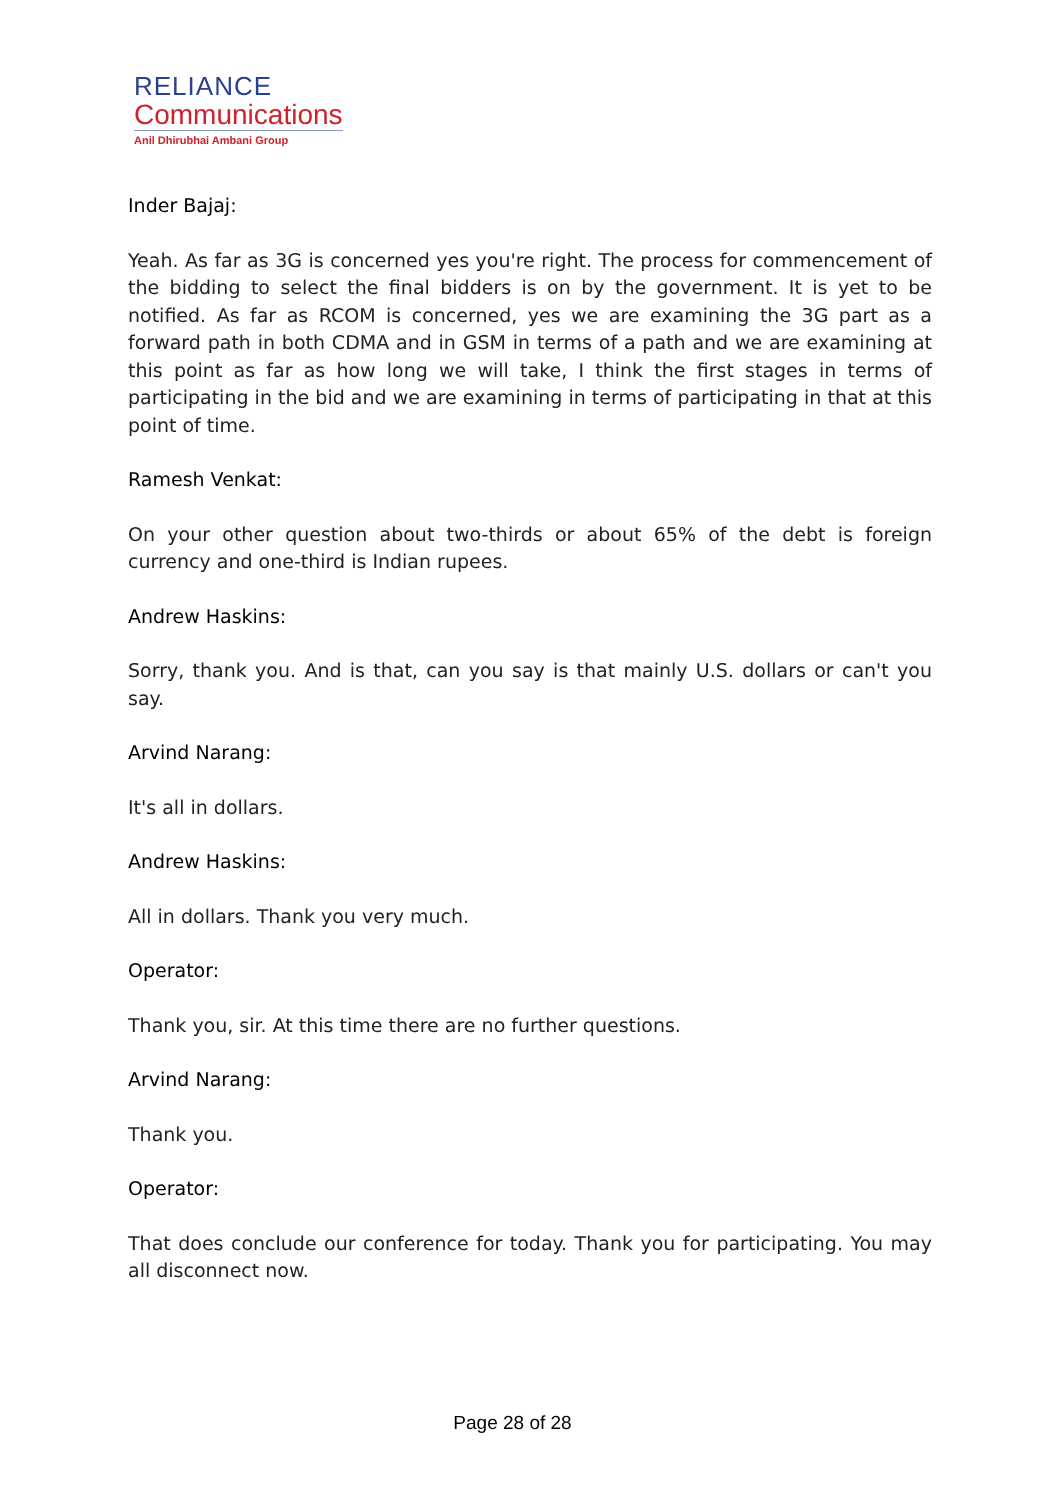RELIANCE
Communications
Anil Dhirubhai Ambani Group
Inder Bajaj:
Yeah. As far as 3G is concerned yes you're right. The process for commencement of the bidding to select the final bidders is on by the government. It is yet to be notified. As far as RCOM is concerned, yes we are examining the 3G part as a forward path in both CDMA and in GSM in terms of a path and we are examining at this point as far as how long we will take, I think the first stages in terms of participating in the bid and we are examining in terms of participating in that at this point of time.
Ramesh Venkat:
On your other question about two-thirds or about 65% of the debt is foreign currency and one-third is Indian rupees.
Andrew Haskins:
Sorry, thank you. And is that, can you say is that mainly U.S. dollars or can't you say.
Arvind Narang:
It's all in dollars.
Andrew Haskins:
All in dollars. Thank you very much.
Operator:
Thank you, sir. At this time there are no further questions.
Arvind Narang:
Thank you.
Operator:
That does conclude our conference for today. Thank you for participating. You may all disconnect now.
Page 28 of 28